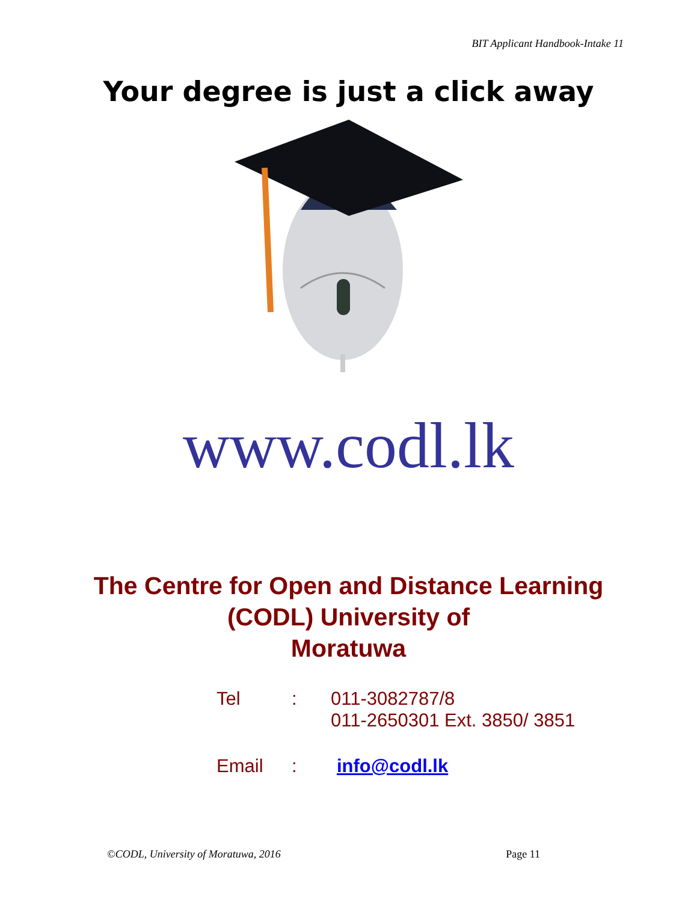BIT Applicant Handbook-Intake 11
Your degree is just a click away
www.codl.lk
The Centre for Open and Distance Learning
(CODL) University of
Moratuwa
| Tel | : | 011-3082787/8 011-2650301 Ext. 3850/ 3851 |
| Email | : | info@codl.lk |
©CODL, University of Moratuwa, 2016 Page 11